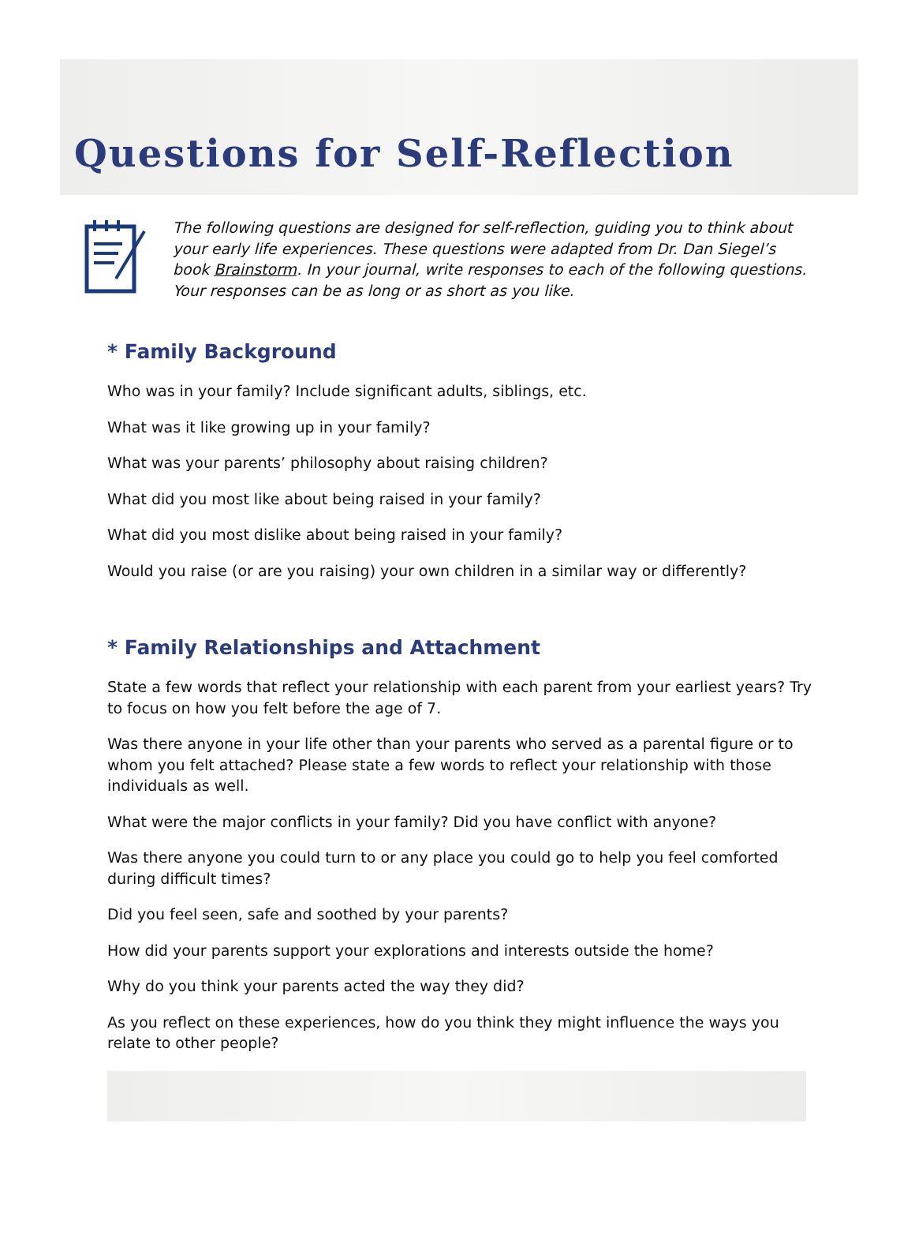Questions for Self-Reflection
The following questions are designed for self-reflection, guiding you to think about your early life experiences. These questions were adapted from Dr. Dan Siegel’s book Brainstorm. In your journal, write responses to each of the following questions. Your responses can be as long or as short as you like.
* Family Background
Who was in your family? Include significant adults, siblings, etc.
What was it like growing up in your family?
What was your parents’ philosophy about raising children?
What did you most like about being raised in your family?
What did you most dislike about being raised in your family?
Would you raise (or are you raising) your own children in a similar way or differently?
* Family Relationships and Attachment
State a few words that reflect your relationship with each parent from your earliest years? Try to focus on how you felt before the age of 7.
Was there anyone in your life other than your parents who served as a parental figure or to whom you felt attached? Please state a few words to reflect your relationship with those individuals as well.
What were the major conflicts in your family? Did you have conflict with anyone?
Was there anyone you could turn to or any place you could go to help you feel comforted during difficult times?
Did you feel seen, safe and soothed by your parents?
How did your parents support your explorations and interests outside the home?
Why do you think your parents acted the way they did?
As you reflect on these experiences, how do you think they might influence the ways you relate to other people?